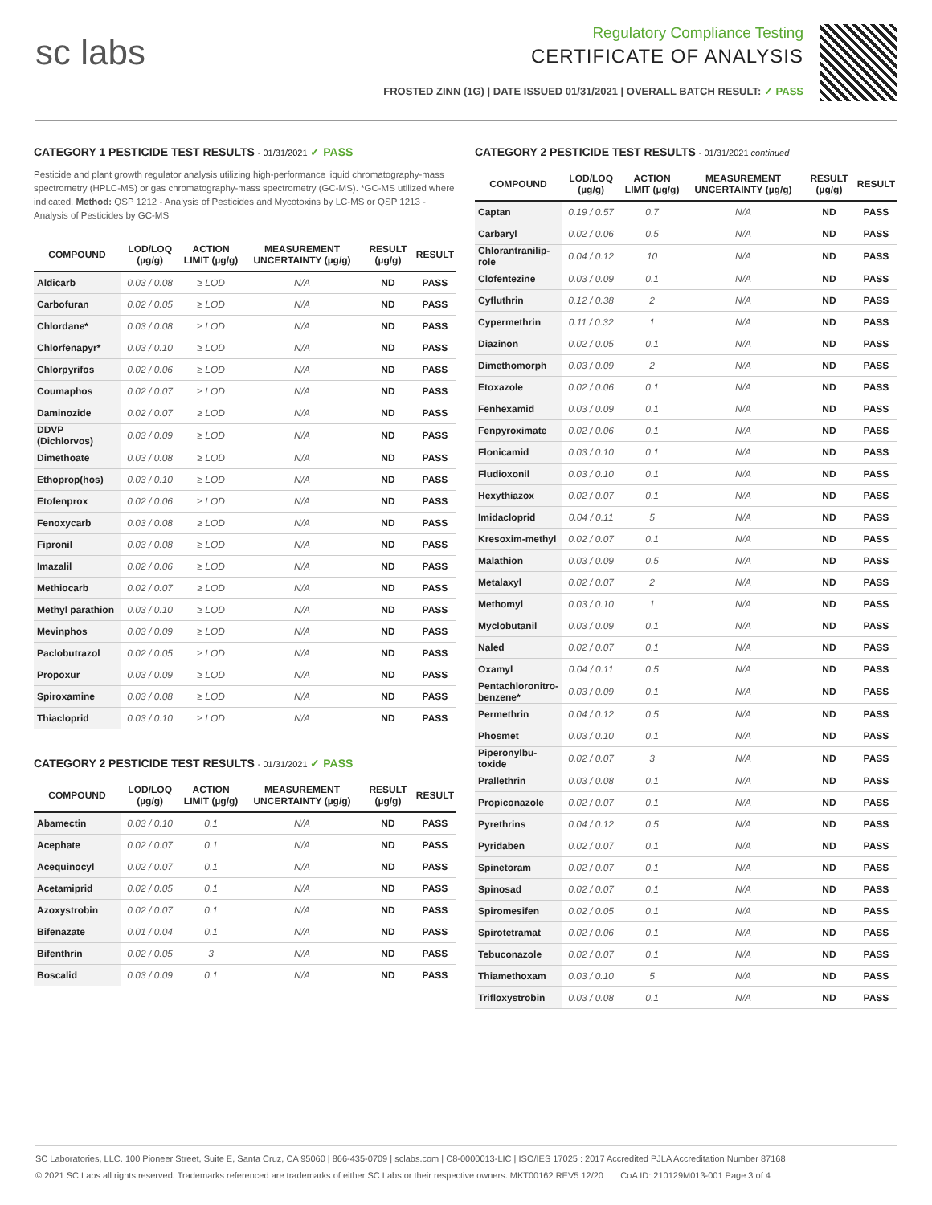sc labs
Regulatory Compliance Testing
CERTIFICATE OF ANALYSIS
FROSTED ZINN (1G) | DATE ISSUED 01/31/2021 | OVERALL BATCH RESULT: ✓ PASS
CATEGORY 1 PESTICIDE TEST RESULTS - 01/31/2021 ✓ PASS
Pesticide and plant growth regulator analysis utilizing high-performance liquid chromatography-mass spectrometry (HPLC-MS) or gas chromatography-mass spectrometry (GC-MS). *GC-MS utilized where indicated. Method: QSP 1212 - Analysis of Pesticides and Mycotoxins by LC-MS or QSP 1213 - Analysis of Pesticides by GC-MS
| COMPOUND | LOD/LOQ (µg/g) | ACTION LIMIT (µg/g) | MEASUREMENT UNCERTAINTY (µg/g) | RESULT (µg/g) | RESULT |
| --- | --- | --- | --- | --- | --- |
| Aldicarb | 0.03 / 0.08 | ≥ LOD | N/A | ND | PASS |
| Carbofuran | 0.02 / 0.05 | ≥ LOD | N/A | ND | PASS |
| Chlordane* | 0.03 / 0.08 | ≥ LOD | N/A | ND | PASS |
| Chlorfenapyr* | 0.03 / 0.10 | ≥ LOD | N/A | ND | PASS |
| Chlorpyrifos | 0.02 / 0.06 | ≥ LOD | N/A | ND | PASS |
| Coumaphos | 0.02 / 0.07 | ≥ LOD | N/A | ND | PASS |
| Daminozide | 0.02 / 0.07 | ≥ LOD | N/A | ND | PASS |
| DDVP (Dichlorvos) | 0.03 / 0.09 | ≥ LOD | N/A | ND | PASS |
| Dimethoate | 0.03 / 0.08 | ≥ LOD | N/A | ND | PASS |
| Ethoprop(hos) | 0.03 / 0.10 | ≥ LOD | N/A | ND | PASS |
| Etofenprox | 0.02 / 0.06 | ≥ LOD | N/A | ND | PASS |
| Fenoxycarb | 0.03 / 0.08 | ≥ LOD | N/A | ND | PASS |
| Fipronil | 0.03 / 0.08 | ≥ LOD | N/A | ND | PASS |
| Imazalil | 0.02 / 0.06 | ≥ LOD | N/A | ND | PASS |
| Methiocarb | 0.02 / 0.07 | ≥ LOD | N/A | ND | PASS |
| Methyl parathion | 0.03 / 0.10 | ≥ LOD | N/A | ND | PASS |
| Mevinphos | 0.03 / 0.09 | ≥ LOD | N/A | ND | PASS |
| Paclobutrazol | 0.02 / 0.05 | ≥ LOD | N/A | ND | PASS |
| Propoxur | 0.03 / 0.09 | ≥ LOD | N/A | ND | PASS |
| Spiroxamine | 0.03 / 0.08 | ≥ LOD | N/A | ND | PASS |
| Thiacloprid | 0.03 / 0.10 | ≥ LOD | N/A | ND | PASS |
CATEGORY 2 PESTICIDE TEST RESULTS - 01/31/2021 ✓ PASS
| COMPOUND | LOD/LOQ (µg/g) | ACTION LIMIT (µg/g) | MEASUREMENT UNCERTAINTY (µg/g) | RESULT (µg/g) | RESULT |
| --- | --- | --- | --- | --- | --- |
| Abamectin | 0.03 / 0.10 | 0.1 | N/A | ND | PASS |
| Acephate | 0.02 / 0.07 | 0.1 | N/A | ND | PASS |
| Acequinocyl | 0.02 / 0.07 | 0.1 | N/A | ND | PASS |
| Acetamiprid | 0.02 / 0.05 | 0.1 | N/A | ND | PASS |
| Azoxystrobin | 0.02 / 0.07 | 0.1 | N/A | ND | PASS |
| Bifenazate | 0.01 / 0.04 | 0.1 | N/A | ND | PASS |
| Bifenthrin | 0.02 / 0.05 | 3 | N/A | ND | PASS |
| Boscalid | 0.03 / 0.09 | 0.1 | N/A | ND | PASS |
CATEGORY 2 PESTICIDE TEST RESULTS - 01/31/2021 continued
| COMPOUND | LOD/LOQ (µg/g) | ACTION LIMIT (µg/g) | MEASUREMENT UNCERTAINTY (µg/g) | RESULT (µg/g) | RESULT |
| --- | --- | --- | --- | --- | --- |
| Captan | 0.19 / 0.57 | 0.7 | N/A | ND | PASS |
| Carbaryl | 0.02 / 0.06 | 0.5 | N/A | ND | PASS |
| Chlorantranilip-role | 0.04 / 0.12 | 10 | N/A | ND | PASS |
| Clofentezine | 0.03 / 0.09 | 0.1 | N/A | ND | PASS |
| Cyfluthrin | 0.12 / 0.38 | 2 | N/A | ND | PASS |
| Cypermethrin | 0.11 / 0.32 | 1 | N/A | ND | PASS |
| Diazinon | 0.02 / 0.05 | 0.1 | N/A | ND | PASS |
| Dimethomorph | 0.03 / 0.09 | 2 | N/A | ND | PASS |
| Etoxazole | 0.02 / 0.06 | 0.1 | N/A | ND | PASS |
| Fenhexamid | 0.03 / 0.09 | 0.1 | N/A | ND | PASS |
| Fenpyroximate | 0.02 / 0.06 | 0.1 | N/A | ND | PASS |
| Flonicamid | 0.03 / 0.10 | 0.1 | N/A | ND | PASS |
| Fludioxonil | 0.03 / 0.10 | 0.1 | N/A | ND | PASS |
| Hexythiazox | 0.02 / 0.07 | 0.1 | N/A | ND | PASS |
| Imidacloprid | 0.04 / 0.11 | 5 | N/A | ND | PASS |
| Kresoxim-methyl | 0.02 / 0.07 | 0.1 | N/A | ND | PASS |
| Malathion | 0.03 / 0.09 | 0.5 | N/A | ND | PASS |
| Metalaxyl | 0.02 / 0.07 | 2 | N/A | ND | PASS |
| Methomyl | 0.03 / 0.10 | 1 | N/A | ND | PASS |
| Myclobutanil | 0.03 / 0.09 | 0.1 | N/A | ND | PASS |
| Naled | 0.02 / 0.07 | 0.1 | N/A | ND | PASS |
| Oxamyl | 0.04 / 0.11 | 0.5 | N/A | ND | PASS |
| Pentachloronitro-benzene* | 0.03 / 0.09 | 0.1 | N/A | ND | PASS |
| Permethrin | 0.04 / 0.12 | 0.5 | N/A | ND | PASS |
| Phosmet | 0.03 / 0.10 | 0.1 | N/A | ND | PASS |
| Piperonylbu-toxide | 0.02 / 0.07 | 3 | N/A | ND | PASS |
| Prallethrin | 0.03 / 0.08 | 0.1 | N/A | ND | PASS |
| Propiconazole | 0.02 / 0.07 | 0.1 | N/A | ND | PASS |
| Pyrethrins | 0.04 / 0.12 | 0.5 | N/A | ND | PASS |
| Pyridaben | 0.02 / 0.07 | 0.1 | N/A | ND | PASS |
| Spinetoram | 0.02 / 0.07 | 0.1 | N/A | ND | PASS |
| Spinosad | 0.02 / 0.07 | 0.1 | N/A | ND | PASS |
| Spiromesifen | 0.02 / 0.05 | 0.1 | N/A | ND | PASS |
| Spirotetramat | 0.02 / 0.06 | 0.1 | N/A | ND | PASS |
| Tebuconazole | 0.02 / 0.07 | 0.1 | N/A | ND | PASS |
| Thiamethoxam | 0.03 / 0.10 | 5 | N/A | ND | PASS |
| Trifloxystrobin | 0.03 / 0.08 | 0.1 | N/A | ND | PASS |
SC Laboratories, LLC. 100 Pioneer Street, Suite E, Santa Cruz, CA 95060 | 866-435-0709 | sclabs.com | C8-0000013-LIC | ISO/IES 17025 : 2017 Accredited PJLA Accreditation Number 87168
© 2021 SC Labs all rights reserved. Trademarks referenced are trademarks of either SC Labs or their respective owners. MKT00162 REV5 12/20 CoA ID: 210129M013-001 Page 3 of 4